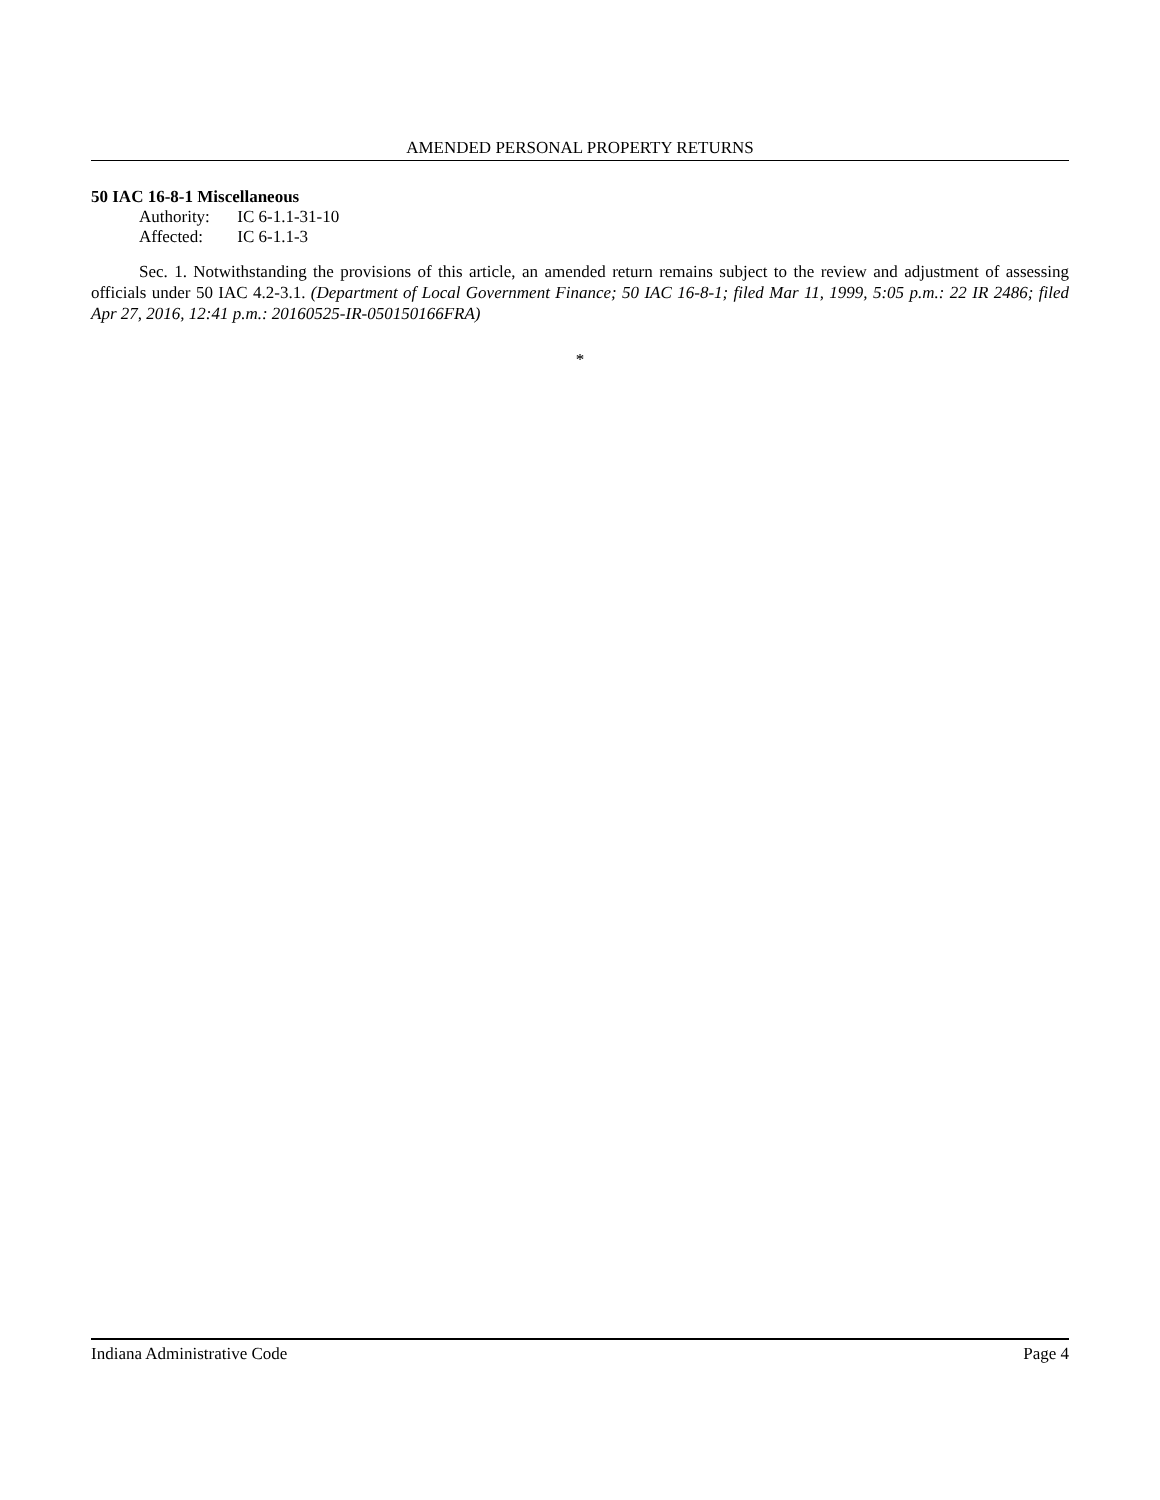AMENDED PERSONAL PROPERTY RETURNS
50 IAC 16-8-1 Miscellaneous
Authority: IC 6-1.1-31-10
Affected: IC 6-1.1-3
Sec. 1. Notwithstanding the provisions of this article, an amended return remains subject to the review and adjustment of assessing officials under 50 IAC 4.2-3.1. (Department of Local Government Finance; 50 IAC 16-8-1; filed Mar 11, 1999, 5:05 p.m.: 22 IR 2486; filed Apr 27, 2016, 12:41 p.m.: 20160525-IR-050150166FRA)
*
Indiana Administrative Code Page 4